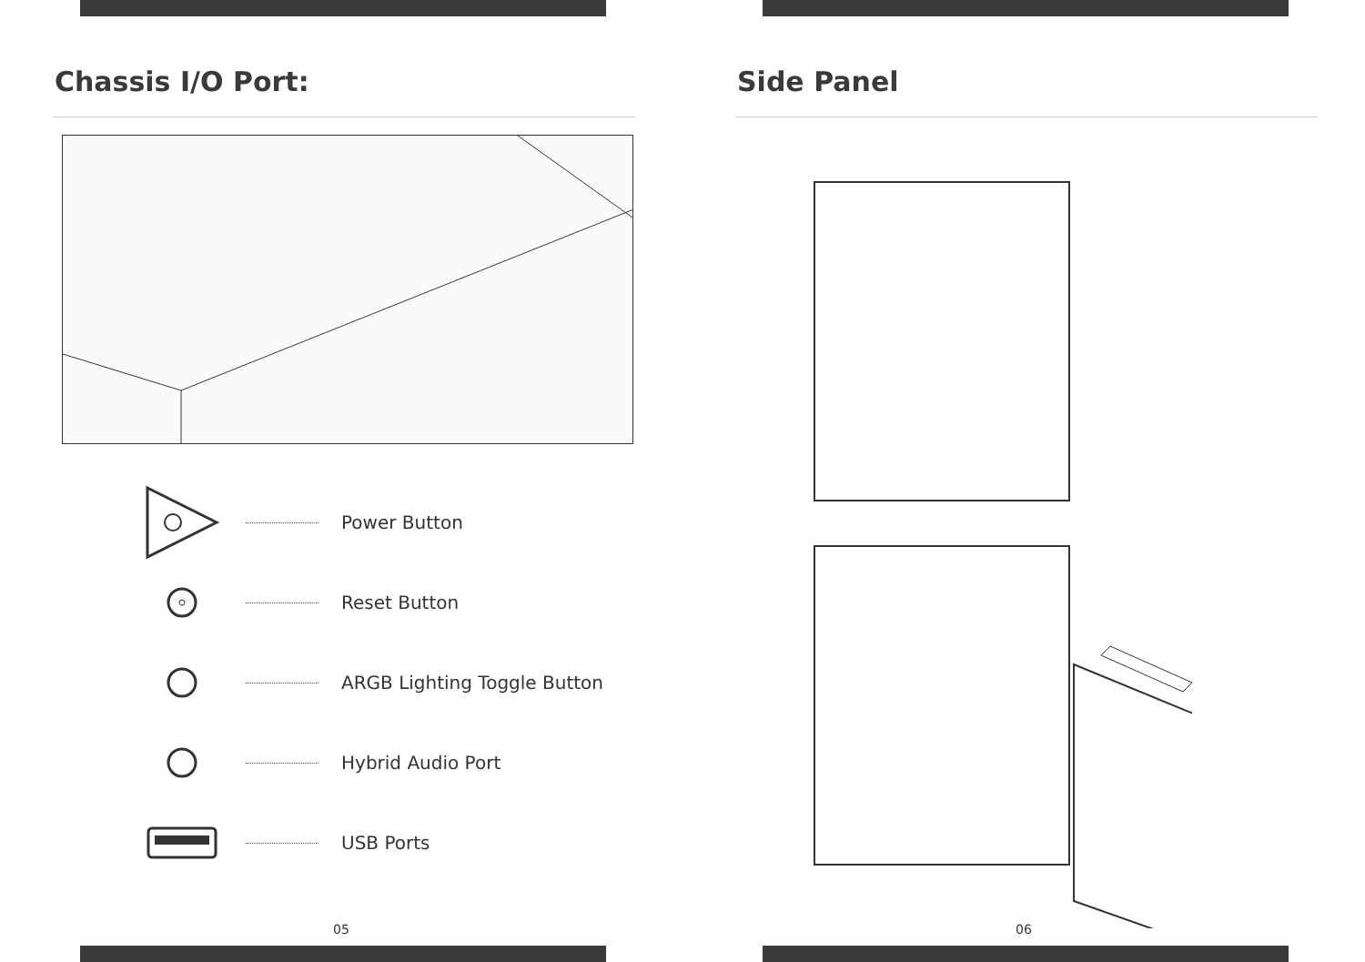Chassis I/O Port:
Power Button
Reset Button
ARGB Lighting Toggle Button
Hybrid Audio Port
USB Ports
05
Side Panel
06